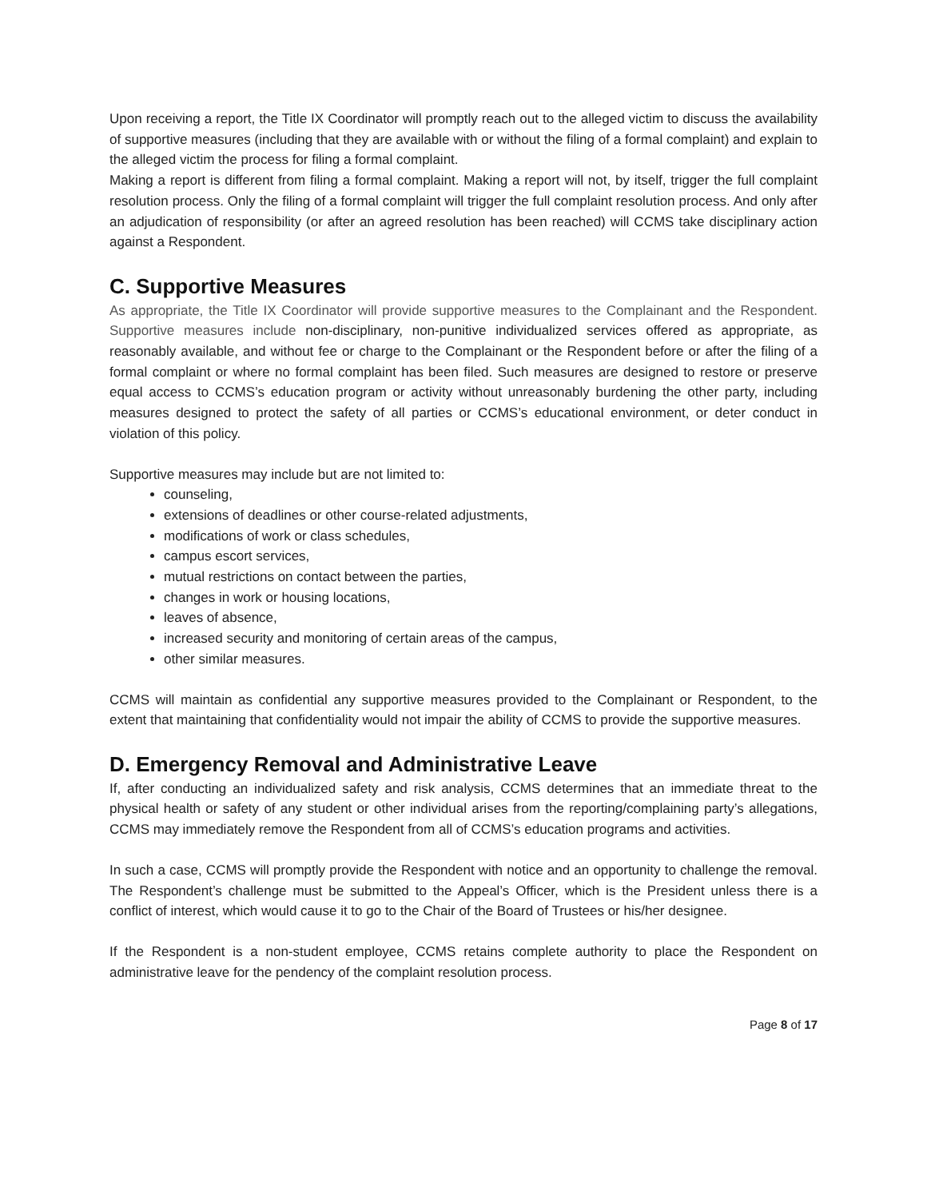Upon receiving a report, the Title IX Coordinator will promptly reach out to the alleged victim to discuss the availability of supportive measures (including that they are available with or without the filing of a formal complaint) and explain to the alleged victim the process for filing a formal complaint.
Making a report is different from filing a formal complaint. Making a report will not, by itself, trigger the full complaint resolution process. Only the filing of a formal complaint will trigger the full complaint resolution process. And only after an adjudication of responsibility (or after an agreed resolution has been reached) will CCMS take disciplinary action against a Respondent.
C. Supportive Measures
As appropriate, the Title IX Coordinator will provide supportive measures to the Complainant and the Respondent. Supportive measures include non-disciplinary, non-punitive individualized services offered as appropriate, as reasonably available, and without fee or charge to the Complainant or the Respondent before or after the filing of a formal complaint or where no formal complaint has been filed. Such measures are designed to restore or preserve equal access to CCMS’s education program or activity without unreasonably burdening the other party, including measures designed to protect the safety of all parties or CCMS’s educational environment, or deter conduct in violation of this policy.
Supportive measures may include but are not limited to:
counseling,
extensions of deadlines or other course-related adjustments,
modifications of work or class schedules,
campus escort services,
mutual restrictions on contact between the parties,
changes in work or housing locations,
leaves of absence,
increased security and monitoring of certain areas of the campus,
other similar measures.
CCMS will maintain as confidential any supportive measures provided to the Complainant or Respondent, to the extent that maintaining that confidentiality would not impair the ability of CCMS to provide the supportive measures.
D. Emergency Removal and Administrative Leave
If, after conducting an individualized safety and risk analysis, CCMS determines that an immediate threat to the physical health or safety of any student or other individual arises from the reporting/complaining party’s allegations, CCMS may immediately remove the Respondent from all of CCMS’s education programs and activities.
In such a case, CCMS will promptly provide the Respondent with notice and an opportunity to challenge the removal. The Respondent’s challenge must be submitted to the Appeal’s Officer, which is the President unless there is a conflict of interest, which would cause it to go to the Chair of the Board of Trustees or his/her designee.
If the Respondent is a non-student employee, CCMS retains complete authority to place the Respondent on administrative leave for the pendency of the complaint resolution process.
Page 8 of 17